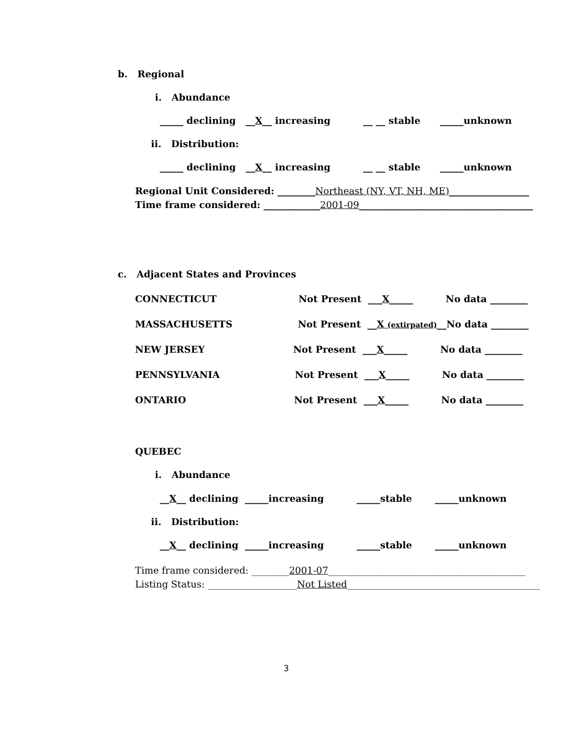b. Regional
i. Abundance
_____ declining __X__ increasing __ __ stable _____unknown
ii. Distribution:
_____ declining __X__ increasing __ __ stable _____unknown
Regional Unit Considered: ________Northeast (NY, VT, NH, ME)_________________
Time frame considered: ____________2001-09_____________________________________
c. Adjacent States and Provinces
CONNECTICUT Not Present ___X_____ No data ________
MASSACHUSETTS Not Present __X (extirpated)__No data ________
NEW JERSEY Not Present ___X_____ No data ________
PENNSYLVANIA Not Present ___X_____ No data ________
ONTARIO Not Present ___X_____ No data ________
QUEBEC
i. Abundance
__X__ declining _____increasing _____stable _____unknown
ii. Distribution:
__X__ declining _____increasing _____stable _____unknown
Time frame considered: ________2001-07__________________________________________
Listing Status: ___________________Not Listed_________________________________________
3